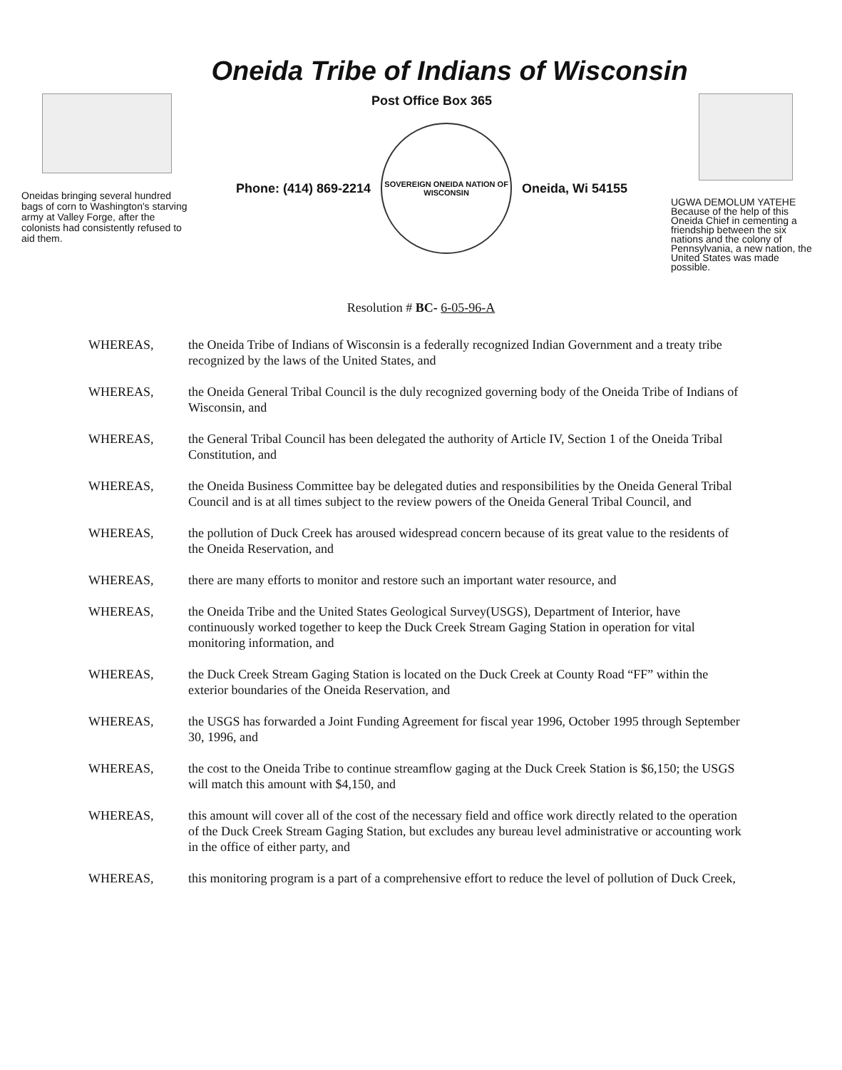Oneida Tribe of Indians of Wisconsin
Oneidas bringing several hundred bags of corn to Washington's starving army at Valley Forge, after the colonists had consistently refused to aid them.
Post Office Box 365
Phone: (414) 869-2214
SOVEREIGN ONEIDA NATION OF WISCONSIN
Oneida, Wi 54155
UGWA DEMOLUM YATEHE Because of the help of this Oneida Chief in cementing a friendship between the six nations and the colony of Pennsylvania, a new nation, the United States was made possible.
Resolution # BC- 6-05-96-A
WHEREAS, the Oneida Tribe of Indians of Wisconsin is a federally recognized Indian Government and a treaty tribe recognized by the laws of the United States, and
WHEREAS, the Oneida General Tribal Council is the duly recognized governing body of the Oneida Tribe of Indians of Wisconsin, and
WHEREAS, the General Tribal Council has been delegated the authority of Article IV, Section 1 of the Oneida Tribal Constitution, and
WHEREAS, the Oneida Business Committee bay be delegated duties and responsibilities by the Oneida General Tribal Council and is at all times subject to the review powers of the Oneida General Tribal Council, and
WHEREAS, the pollution of Duck Creek has aroused widespread concern because of its great value to the residents of the Oneida Reservation, and
WHEREAS, there are many efforts to monitor and restore such an important water resource, and
WHEREAS, the Oneida Tribe and the United States Geological Survey(USGS), Department of Interior, have continuously worked together to keep the Duck Creek Stream Gaging Station in operation for vital monitoring information, and
WHEREAS, the Duck Creek Stream Gaging Station is located on the Duck Creek at County Road “FF” within the exterior boundaries of the Oneida Reservation, and
WHEREAS, the USGS has forwarded a Joint Funding Agreement for fiscal year 1996, October 1995 through September 30, 1996, and
WHEREAS, the cost to the Oneida Tribe to continue streamflow gaging at the Duck Creek Station is $6,150; the USGS will match this amount with $4,150, and
WHEREAS, this amount will cover all of the cost of the necessary field and office work directly related to the operation of the Duck Creek Stream Gaging Station, but excludes any bureau level administrative or accounting work in the office of either party, and
WHEREAS, this monitoring program is a part of a comprehensive effort to reduce the level of pollution of Duck Creek,